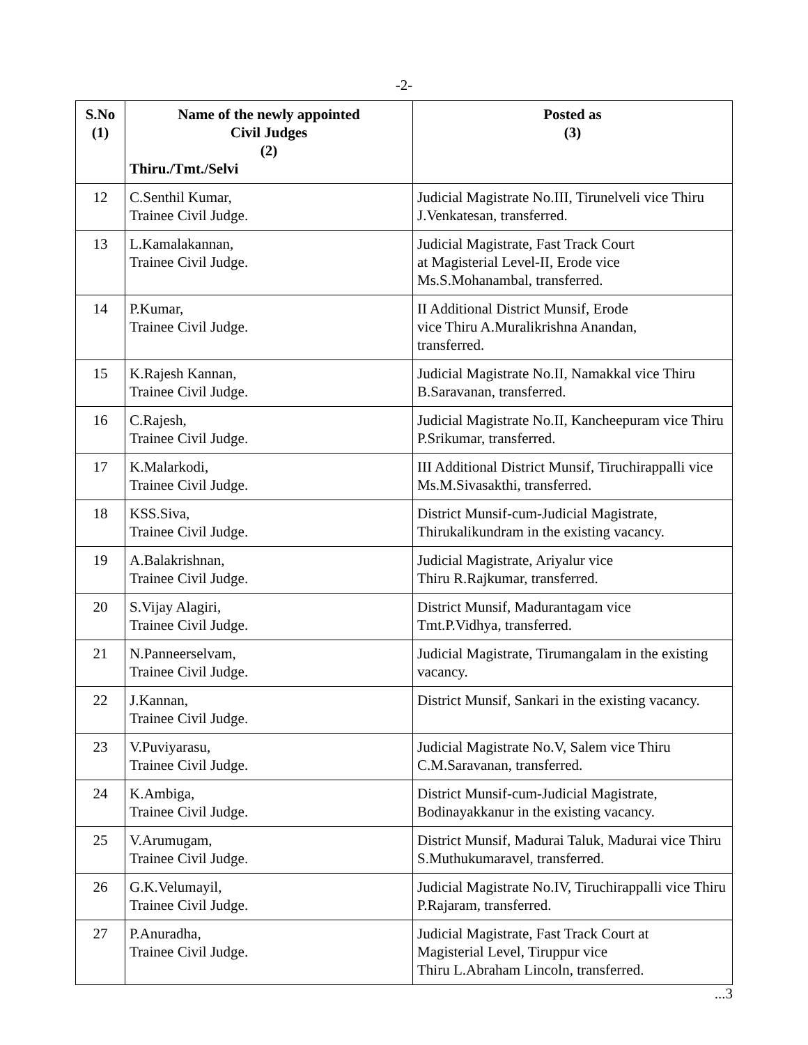-2-
| S.No (1) | Name of the newly appointed Civil Judges (2) Thiru./Tmt./Selvi | Posted as (3) |
| --- | --- | --- |
| 12 | C.Senthil Kumar, Trainee Civil Judge. | Judicial Magistrate No.III, Tirunelveli vice Thiru J.Venkatesan, transferred. |
| 13 | L.Kamalakannan, Trainee Civil Judge. | Judicial Magistrate, Fast Track Court at Magisterial Level-II, Erode vice Ms.S.Mohanambal, transferred. |
| 14 | P.Kumar, Trainee Civil Judge. | II Additional District Munsif, Erode vice Thiru A.Muralikrishna Anandan, transferred. |
| 15 | K.Rajesh Kannan, Trainee Civil Judge. | Judicial Magistrate No.II, Namakkal vice Thiru B.Saravanan, transferred. |
| 16 | C.Rajesh, Trainee Civil Judge. | Judicial Magistrate No.II, Kancheepuram vice Thiru P.Srikumar, transferred. |
| 17 | K.Malarkodi, Trainee Civil Judge. | III Additional District Munsif, Tiruchirappalli vice Ms.M.Sivasakthi, transferred. |
| 18 | KSS.Siva, Trainee Civil Judge. | District Munsif-cum-Judicial Magistrate, Thirukalikundram in the existing vacancy. |
| 19 | A.Balakrishnan, Trainee Civil Judge. | Judicial Magistrate, Ariyalur vice Thiru R.Rajkumar, transferred. |
| 20 | S.Vijay Alagiri, Trainee Civil Judge. | District Munsif, Madurantagam vice Tmt.P.Vidhya, transferred. |
| 21 | N.Panneerselvam, Trainee Civil Judge. | Judicial Magistrate, Tirumangalam in the existing vacancy. |
| 22 | J.Kannan, Trainee Civil Judge. | District Munsif, Sankari in the existing vacancy. |
| 23 | V.Puviyarasu, Trainee Civil Judge. | Judicial Magistrate No.V, Salem vice Thiru C.M.Saravanan, transferred. |
| 24 | K.Ambiga, Trainee Civil Judge. | District Munsif-cum-Judicial Magistrate, Bodinayakkanur in the existing vacancy. |
| 25 | V.Arumugam, Trainee Civil Judge. | District Munsif, Madurai Taluk, Madurai vice Thiru S.Muthukumaravel, transferred. |
| 26 | G.K.Velumayil, Trainee Civil Judge. | Judicial Magistrate No.IV, Tiruchirappalli vice Thiru P.Rajaram, transferred. |
| 27 | P.Anuradha, Trainee Civil Judge. | Judicial Magistrate, Fast Track Court at Magisterial Level, Tiruppur vice Thiru L.Abraham Lincoln, transferred. |
...3